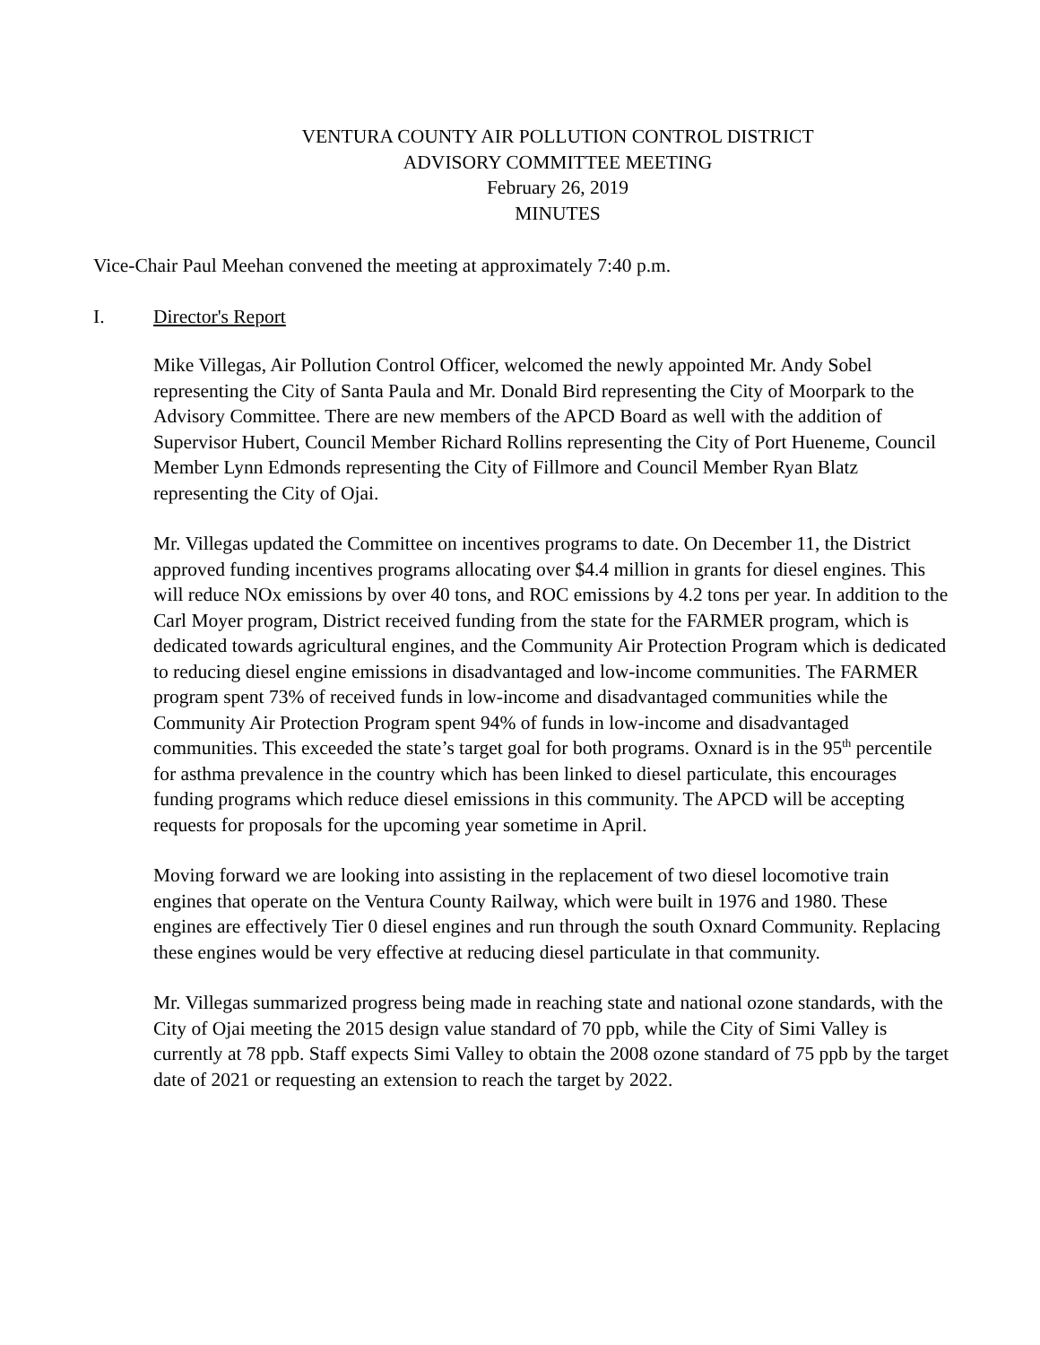VENTURA COUNTY AIR POLLUTION CONTROL DISTRICT
ADVISORY COMMITTEE MEETING
February 26, 2019
MINUTES
Vice-Chair Paul Meehan convened the meeting at approximately 7:40 p.m.
I. Director's Report
Mike Villegas, Air Pollution Control Officer, welcomed the newly appointed Mr. Andy Sobel representing the City of Santa Paula and Mr. Donald Bird representing the City of Moorpark to the Advisory Committee. There are new members of the APCD Board as well with the addition of Supervisor Hubert, Council Member Richard Rollins representing the City of Port Hueneme, Council Member Lynn Edmonds representing the City of Fillmore and Council Member Ryan Blatz representing the City of Ojai.
Mr. Villegas updated the Committee on incentives programs to date. On December 11, the District approved funding incentives programs allocating over $4.4 million in grants for diesel engines. This will reduce NOx emissions by over 40 tons, and ROC emissions by 4.2 tons per year. In addition to the Carl Moyer program, District received funding from the state for the FARMER program, which is dedicated towards agricultural engines, and the Community Air Protection Program which is dedicated to reducing diesel engine emissions in disadvantaged and low-income communities. The FARMER program spent 73% of received funds in low-income and disadvantaged communities while the Community Air Protection Program spent 94% of funds in low-income and disadvantaged communities. This exceeded the state’s target goal for both programs. Oxnard is in the 95<sup>th</sup> percentile for asthma prevalence in the country which has been linked to diesel particulate, this encourages funding programs which reduce diesel emissions in this community. The APCD will be accepting requests for proposals for the upcoming year sometime in April.
Moving forward we are looking into assisting in the replacement of two diesel locomotive train engines that operate on the Ventura County Railway, which were built in 1976 and 1980. These engines are effectively Tier 0 diesel engines and run through the south Oxnard Community. Replacing these engines would be very effective at reducing diesel particulate in that community.
Mr. Villegas summarized progress being made in reaching state and national ozone standards, with the City of Ojai meeting the 2015 design value standard of 70 ppb, while the City of Simi Valley is currently at 78 ppb. Staff expects Simi Valley to obtain the 2008 ozone standard of 75 ppb by the target date of 2021 or requesting an extension to reach the target by 2022.